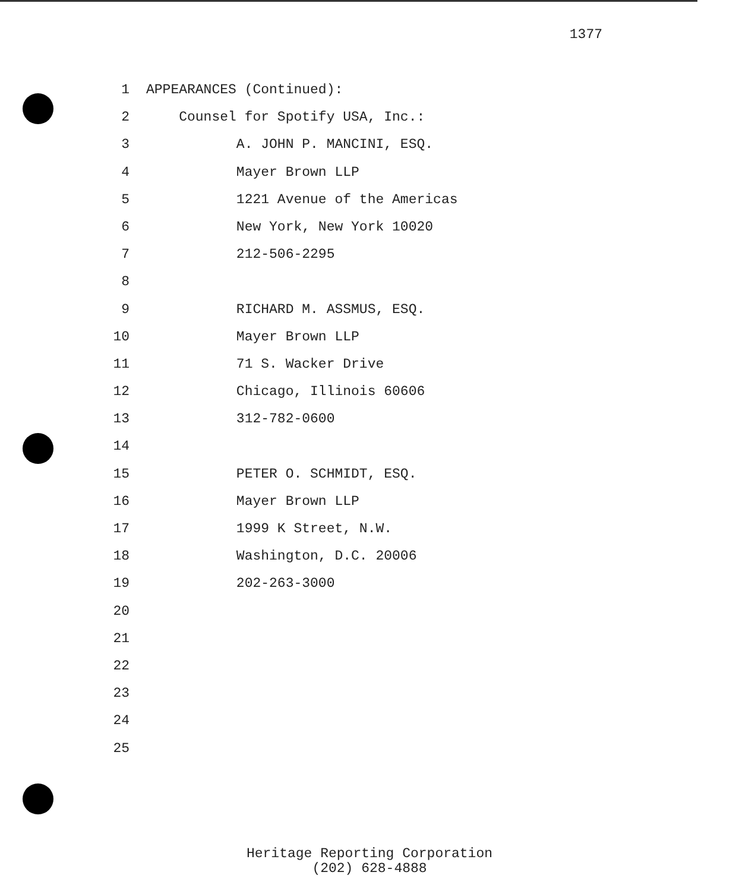1377
1 APPEARANCES (Continued):
2 Counsel for Spotify USA, Inc.:
3 A. JOHN P. MANCINI, ESQ.
4 Mayer Brown LLP
5 1221 Avenue of the Americas
6 New York, New York 10020
7 212-506-2295
8
9 RICHARD M. ASSMUS, ESQ.
10 Mayer Brown LLP
11 71 S. Wacker Drive
12 Chicago, Illinois 60606
13 312-782-0600
14
15 PETER O. SCHMIDT, ESQ.
16 Mayer Brown LLP
17 1999 K Street, N.W.
18 Washington, D.C. 20006
19 202-263-3000
20
21
22
23
24
25
Heritage Reporting Corporation
(202) 628-4888